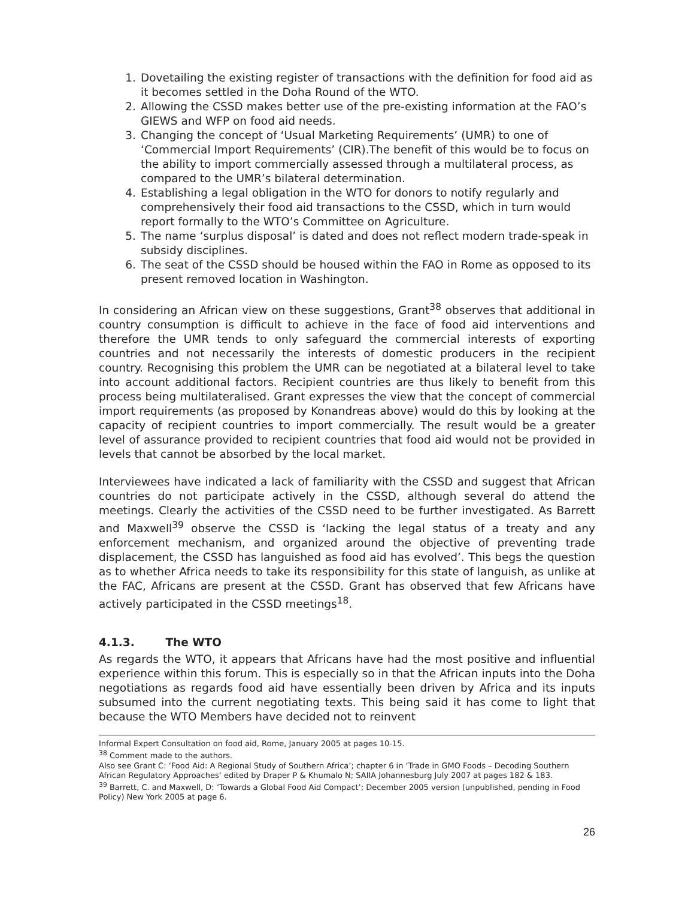1. Dovetailing the existing register of transactions with the definition for food aid as it becomes settled in the Doha Round of the WTO.
2. Allowing the CSSD makes better use of the pre-existing information at the FAO’s GIEWS and WFP on food aid needs.
3. Changing the concept of ‘Usual Marketing Requirements’ (UMR) to one of ‘Commercial Import Requirements’ (CIR).The benefit of this would be to focus on the ability to import commercially assessed through a multilateral process, as compared to the UMR’s bilateral determination.
4. Establishing a legal obligation in the WTO for donors to notify regularly and comprehensively their food aid transactions to the CSSD, which in turn would report formally to the WTO’s Committee on Agriculture.
5. The name ‘surplus disposal’ is dated and does not reflect modern trade-speak in subsidy disciplines.
6. The seat of the CSSD should be housed within the FAO in Rome as opposed to its present removed location in Washington.
In considering an African view on these suggestions, Grant<sup>38</sup> observes that additional in country consumption is difficult to achieve in the face of food aid interventions and therefore the UMR tends to only safeguard the commercial interests of exporting countries and not necessarily the interests of domestic producers in the recipient country. Recognising this problem the UMR can be negotiated at a bilateral level to take into account additional factors. Recipient countries are thus likely to benefit from this process being multilateralised. Grant expresses the view that the concept of commercial import requirements (as proposed by Konandreas above) would do this by looking at the capacity of recipient countries to import commercially. The result would be a greater level of assurance provided to recipient countries that food aid would not be provided in levels that cannot be absorbed by the local market.
Interviewees have indicated a lack of familiarity with the CSSD and suggest that African countries do not participate actively in the CSSD, although several do attend the meetings. Clearly the activities of the CSSD need to be further investigated. As Barrett and Maxwell<sup>39</sup> observe the CSSD is ‘lacking the legal status of a treaty and any enforcement mechanism, and organized around the objective of preventing trade displacement, the CSSD has languished as food aid has evolved’. This begs the question as to whether Africa needs to take its responsibility for this state of languish, as unlike at the FAC, Africans are present at the CSSD. Grant has observed that few Africans have actively participated in the CSSD meetings<sup>18</sup>.
4.1.3. The WTO
As regards the WTO, it appears that Africans have had the most positive and influential experience within this forum. This is especially so in that the African inputs into the Doha negotiations as regards food aid have essentially been driven by Africa and its inputs subsumed into the current negotiating texts. This being said it has come to light that because the WTO Members have decided not to reinvent
Informal Expert Consultation on food aid, Rome, January 2005 at pages 10-15.
<sup>38</sup> Comment made to the authors.
Also see Grant C: ‘Food Aid: A Regional Study of Southern Africa’; chapter 6 in ‘Trade in GMO Foods – Decoding Southern African Regulatory Approaches’ edited by Draper P & Khumalo N; SAIIA Johannesburg July 2007 at pages 182 & 183.
<sup>39</sup> Barrett, C. and Maxwell, D: ‘Towards a Global Food Aid Compact’; December 2005 version (unpublished, pending in Food Policy) New York 2005 at page 6.
26